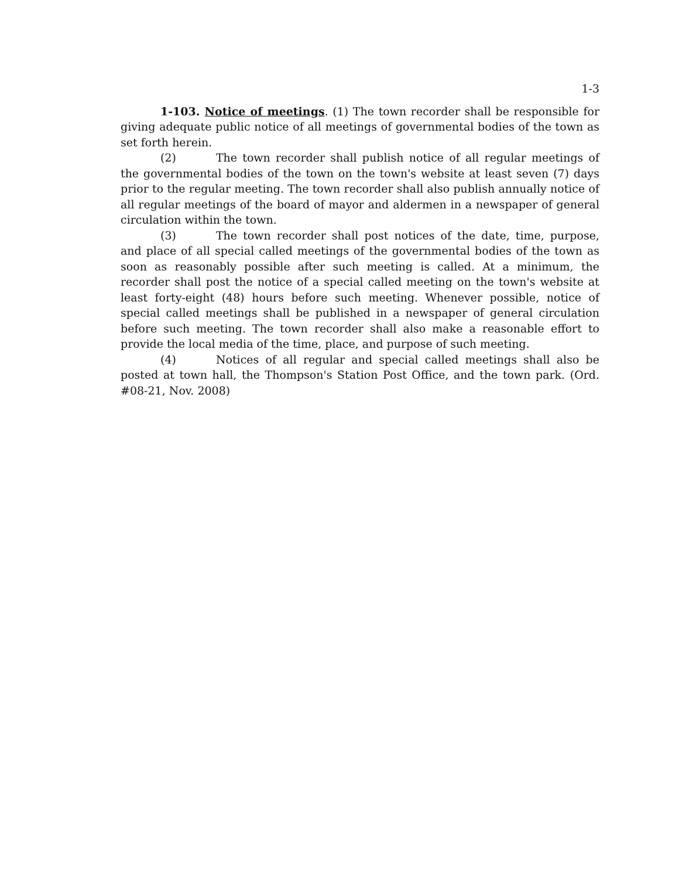1-3
1-103. Notice of meetings. (1) The town recorder shall be responsible for giving adequate public notice of all meetings of governmental bodies of the town as set forth herein.
(2) The town recorder shall publish notice of all regular meetings of the governmental bodies of the town on the town's website at least seven (7) days prior to the regular meeting. The town recorder shall also publish annually notice of all regular meetings of the board of mayor and aldermen in a newspaper of general circulation within the town.
(3) The town recorder shall post notices of the date, time, purpose, and place of all special called meetings of the governmental bodies of the town as soon as reasonably possible after such meeting is called. At a minimum, the recorder shall post the notice of a special called meeting on the town's website at least forty-eight (48) hours before such meeting. Whenever possible, notice of special called meetings shall be published in a newspaper of general circulation before such meeting. The town recorder shall also make a reasonable effort to provide the local media of the time, place, and purpose of such meeting.
(4) Notices of all regular and special called meetings shall also be posted at town hall, the Thompson's Station Post Office, and the town park. (Ord. #08-21, Nov. 2008)